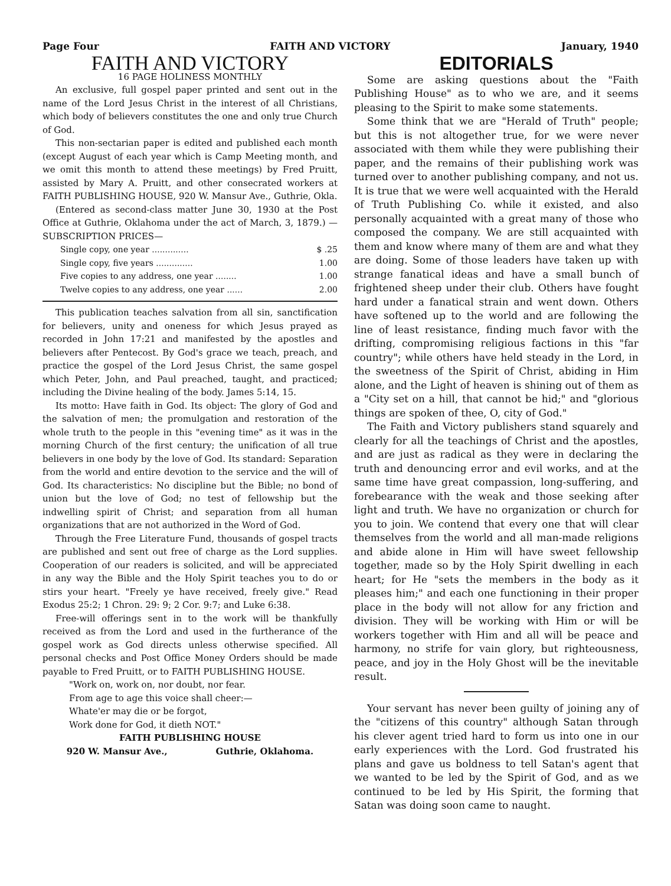Page Four FAITH AND VICTORY January, 1940
FAITH AND VICTORY
16 PAGE HOLINESS MONTHLY
An exclusive, full gospel paper printed and sent out in the name of the Lord Jesus Christ in the interest of all Christians, which body of believers constitutes the one and only true Church of God.
This non-sectarian paper is edited and published each month (except August of each year which is Camp Meeting month, and we omit this month to attend these meetings) by Fred Pruitt, assisted by Mary A. Pruitt, and other consecrated workers at FAITH PUBLISHING HOUSE, 920 W. Mansur Ave., Guthrie, Okla.
(Entered as second-class matter June 30, 1930 at the Post Office at Guthrie, Oklahoma under the act of March, 3, 1879.) —SUBSCRIPTION PRICES—
| Single copy, one year .............. | $ .25 |
| Single copy, five years .............. | 1.00 |
| Five copies to any address, one year ........ | 1.00 |
| Twelve copies to any address, one year ...... | 2.00 |
This publication teaches salvation from all sin, sanctification for believers, unity and oneness for which Jesus prayed as recorded in John 17:21 and manifested by the apostles and believers after Pentecost. By God's grace we teach, preach, and practice the gospel of the Lord Jesus Christ, the same gospel which Peter, John, and Paul preached, taught, and practiced; including the Divine healing of the body. James 5:14, 15.
Its motto: Have faith in God. Its object: The glory of God and the salvation of men; the promulgation and restoration of the whole truth to the people in this "evening time" as it was in the morning Church of the first century; the unification of all true believers in one body by the love of God. Its standard: Separation from the world and entire devotion to the service and the will of God. Its characteristics: No discipline but the Bible; no bond of union but the love of God; no test of fellowship but the indwelling spirit of Christ; and separation from all human organizations that are not authorized in the Word of God.
Through the Free Literature Fund, thousands of gospel tracts are published and sent out free of charge as the Lord supplies. Cooperation of our readers is solicited, and will be appreciated in any way the Bible and the Holy Spirit teaches you to do or stirs your heart. "Freely ye have received, freely give." Read Exodus 25:2; 1 Chron. 29: 9; 2 Cor. 9:7; and Luke 6:38.
Free-will offerings sent in to the work will be thankfully received as from the Lord and used in the furtherance of the gospel work as God directs unless otherwise specified. All personal checks and Post Office Money Orders should be made payable to Fred Pruitt, or to FAITH PUBLISHING HOUSE.
"Work on, work on, nor doubt, nor fear.
From age to age this voice shall cheer:—
Whate'er may die or be forgot,
Work done for God, it dieth NOT."
FAITH PUBLISHING HOUSE
920 W. Mansur Ave., Guthrie, Oklahoma.
EDITORIALS
Some are asking questions about the "Faith Publishing House" as to who we are, and it seems pleasing to the Spirit to make some statements.
Some think that we are "Herald of Truth" people; but this is not altogether true, for we were never associated with them while they were publishing their paper, and the remains of their publishing work was turned over to another publishing company, and not us. It is true that we were well acquainted with the Herald of Truth Publishing Co. while it existed, and also personally acquainted with a great many of those who composed the company. We are still acquainted with them and know where many of them are and what they are doing. Some of those leaders have taken up with strange fanatical ideas and have a small bunch of frightened sheep under their club. Others have fought hard under a fanatical strain and went down. Others have softened up to the world and are following the line of least resistance, finding much favor with the drifting, compromising religious factions in this "far country"; while others have held steady in the Lord, in the sweetness of the Spirit of Christ, abiding in Him alone, and the Light of heaven is shining out of them as a "City set on a hill, that cannot be hid;" and "glorious things are spoken of thee, O, city of God."
The Faith and Victory publishers stand squarely and clearly for all the teachings of Christ and the apostles, and are just as radical as they were in declaring the truth and denouncing error and evil works, and at the same time have great compassion, long-suffering, and forebearance with the weak and those seeking after light and truth. We have no organization or church for you to join. We contend that every one that will clear themselves from the world and all man-made religions and abide alone in Him will have sweet fellowship together, made so by the Holy Spirit dwelling in each heart; for He "sets the members in the body as it pleases him;" and each one functioning in their proper place in the body will not allow for any friction and division. They will be working with Him or will be workers together with Him and all will be peace and harmony, no strife for vain glory, but righteousness, peace, and joy in the Holy Ghost will be the inevitable result.
Your servant has never been guilty of joining any of the "citizens of this country" although Satan through his clever agent tried hard to form us into one in our early experiences with the Lord. God frustrated his plans and gave us boldness to tell Satan's agent that we wanted to be led by the Spirit of God, and as we continued to be led by His Spirit, the forming that Satan was doing soon came to naught.